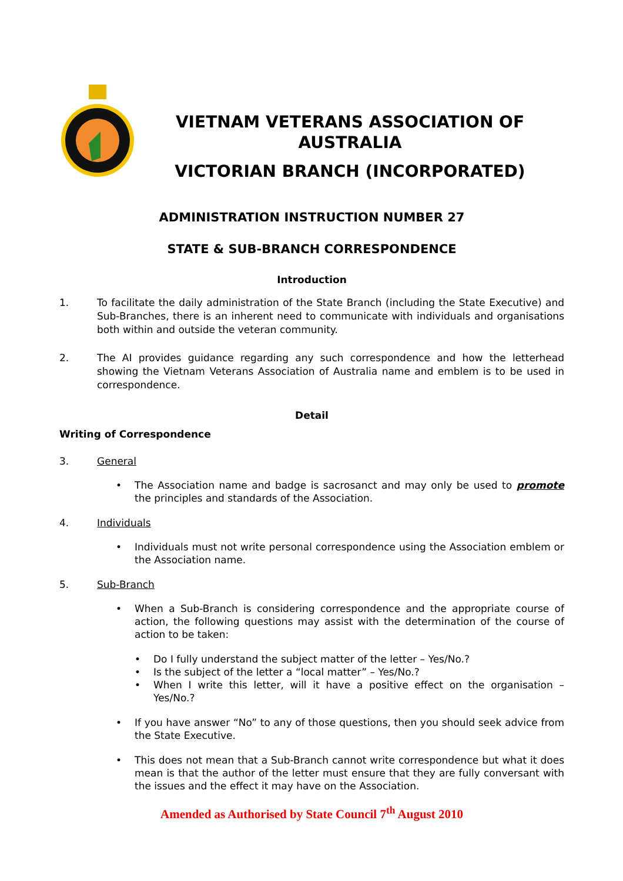VIETNAM VETERANS ASSOCIATION OF AUSTRALIA
VICTORIAN BRANCH (INCORPORATED)
ADMINISTRATION INSTRUCTION NUMBER 27
STATE & SUB-BRANCH CORRESPONDENCE
Introduction
1. To facilitate the daily administration of the State Branch (including the State Executive) and Sub-Branches, there is an inherent need to communicate with individuals and organisations both within and outside the veteran community.
2. The AI provides guidance regarding any such correspondence and how the letterhead showing the Vietnam Veterans Association of Australia name and emblem is to be used in correspondence.
Detail
Writing of Correspondence
3. General
• The Association name and badge is sacrosanct and may only be used to promote the principles and standards of the Association.
4. Individuals
• Individuals must not write personal correspondence using the Association emblem or the Association name.
5. Sub-Branch
• When a Sub-Branch is considering correspondence and the appropriate course of action, the following questions may assist with the determination of the course of action to be taken:
• Do I fully understand the subject matter of the letter – Yes/No.?
• Is the subject of the letter a “local matter” – Yes/No.?
• When I write this letter, will it have a positive effect on the organisation – Yes/No.?
• If you have answer “No” to any of those questions, then you should seek advice from the State Executive.
• This does not mean that a Sub-Branch cannot write correspondence but what it does mean is that the author of the letter must ensure that they are fully conversant with the issues and the effect it may have on the Association.
Amended as Authorised by State Council 7<sup>th</sup> August 2010